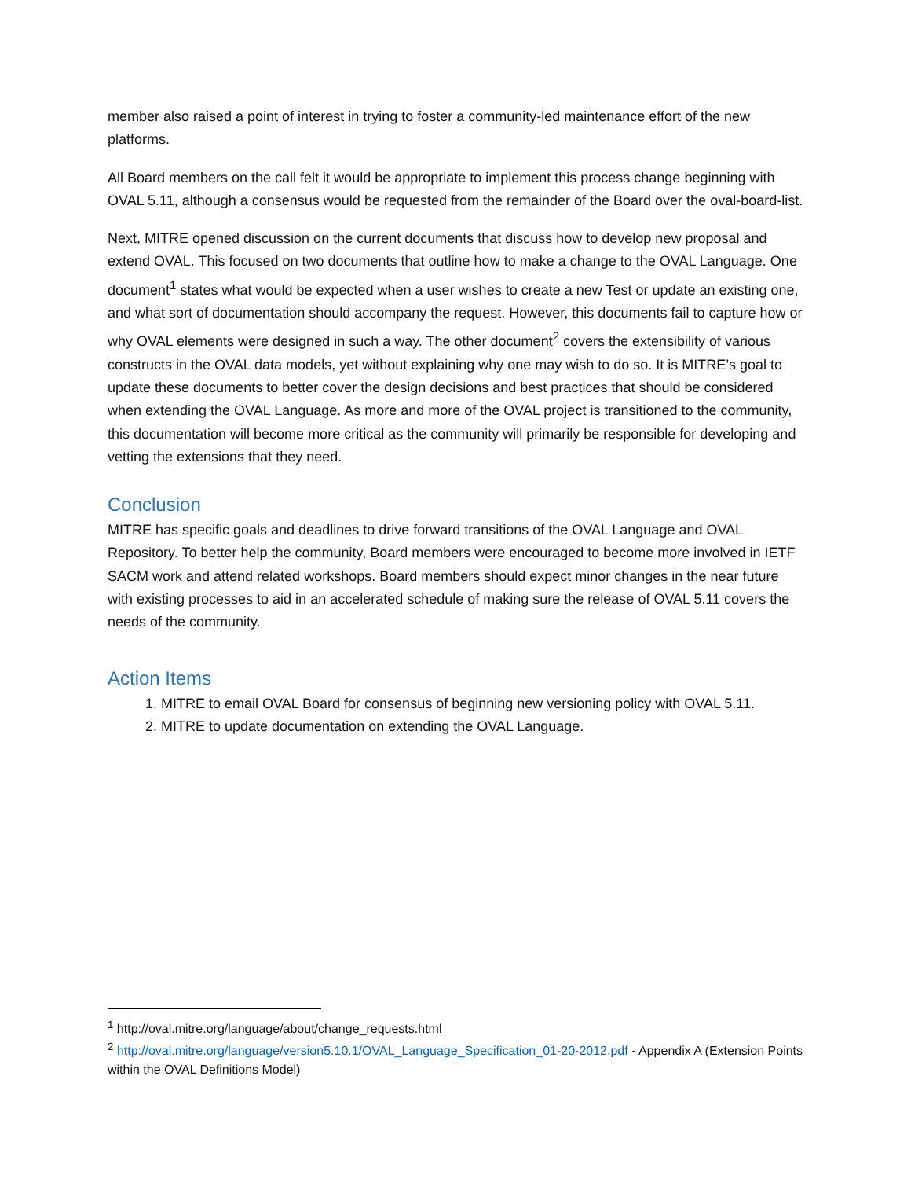member also raised a point of interest in trying to foster a community-led maintenance effort of the new platforms.
All Board members on the call felt it would be appropriate to implement this process change beginning with OVAL 5.11, although a consensus would be requested from the remainder of the Board over the oval-board-list.
Next, MITRE opened discussion on the current documents that discuss how to develop new proposal and extend OVAL. This focused on two documents that outline how to make a change to the OVAL Language. One document<sup>1</sup> states what would be expected when a user wishes to create a new Test or update an existing one, and what sort of documentation should accompany the request. However, this documents fail to capture how or why OVAL elements were designed in such a way. The other document<sup>2</sup> covers the extensibility of various constructs in the OVAL data models, yet without explaining why one may wish to do so. It is MITRE’s goal to update these documents to better cover the design decisions and best practices that should be considered when extending the OVAL Language. As more and more of the OVAL project is transitioned to the community, this documentation will become more critical as the community will primarily be responsible for developing and vetting the extensions that they need.
Conclusion
MITRE has specific goals and deadlines to drive forward transitions of the OVAL Language and OVAL Repository. To better help the community, Board members were encouraged to become more involved in IETF SACM work and attend related workshops. Board members should expect minor changes in the near future with existing processes to aid in an accelerated schedule of making sure the release of OVAL 5.11 covers the needs of the community.
Action Items
1. MITRE to email OVAL Board for consensus of beginning new versioning policy with OVAL 5.11.
2. MITRE to update documentation on extending the OVAL Language.
<sup>1</sup> http://oval.mitre.org/language/about/change_requests.html
<sup>2</sup> http://oval.mitre.org/language/version5.10.1/OVAL_Language_Specification_01-20-2012.pdf - Appendix A (Extension Points within the OVAL Definitions Model)